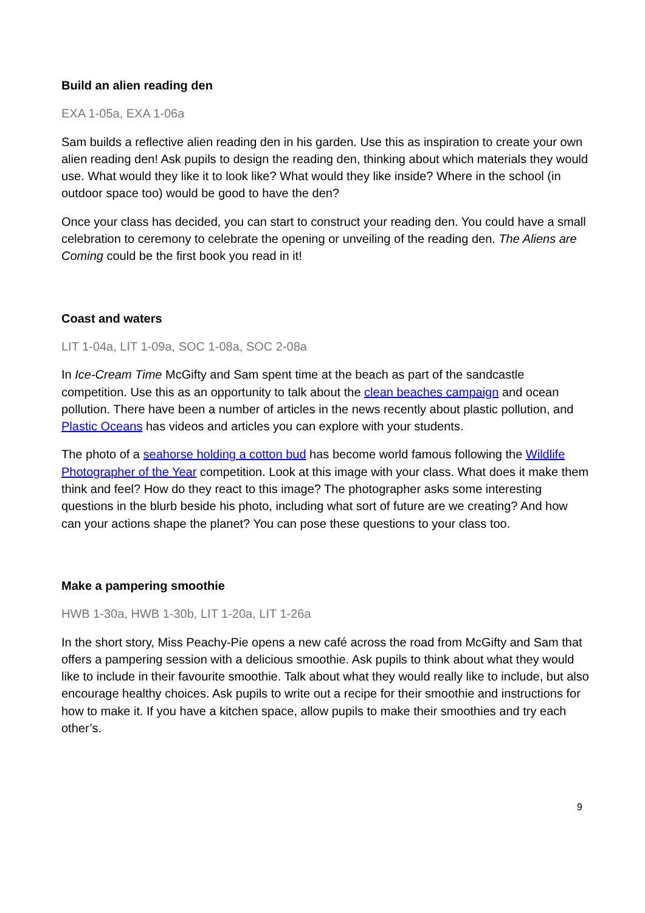Build an alien reading den
EXA 1-05a, EXA 1-06a
Sam builds a reflective alien reading den in his garden. Use this as inspiration to create your own alien reading den! Ask pupils to design the reading den, thinking about which materials they would use. What would they like it to look like? What would they like inside? Where in the school (in outdoor space too) would be good to have the den?
Once your class has decided, you can start to construct your reading den. You could have a small celebration to ceremony to celebrate the opening or unveiling of the reading den. The Aliens are Coming could be the first book you read in it!
Coast and waters
LIT 1-04a, LIT 1-09a, SOC 1-08a, SOC 2-08a
In Ice-Cream Time McGifty and Sam spent time at the beach as part of the sandcastle competition. Use this as an opportunity to talk about the clean beaches campaign and ocean pollution. There have been a number of articles in the news recently about plastic pollution, and Plastic Oceans has videos and articles you can explore with your students.
The photo of a seahorse holding a cotton bud has become world famous following the Wildlife Photographer of the Year competition. Look at this image with your class. What does it make them think and feel? How do they react to this image? The photographer asks some interesting questions in the blurb beside his photo, including what sort of future are we creating? And how can your actions shape the planet? You can pose these questions to your class too.
Make a pampering smoothie
HWB 1-30a, HWB 1-30b, LIT 1-20a, LIT 1-26a
In the short story, Miss Peachy-Pie opens a new café across the road from McGifty and Sam that offers a pampering session with a delicious smoothie. Ask pupils to think about what they would like to include in their favourite smoothie. Talk about what they would really like to include, but also encourage healthy choices. Ask pupils to write out a recipe for their smoothie and instructions for how to make it. If you have a kitchen space, allow pupils to make their smoothies and try each other’s.
9